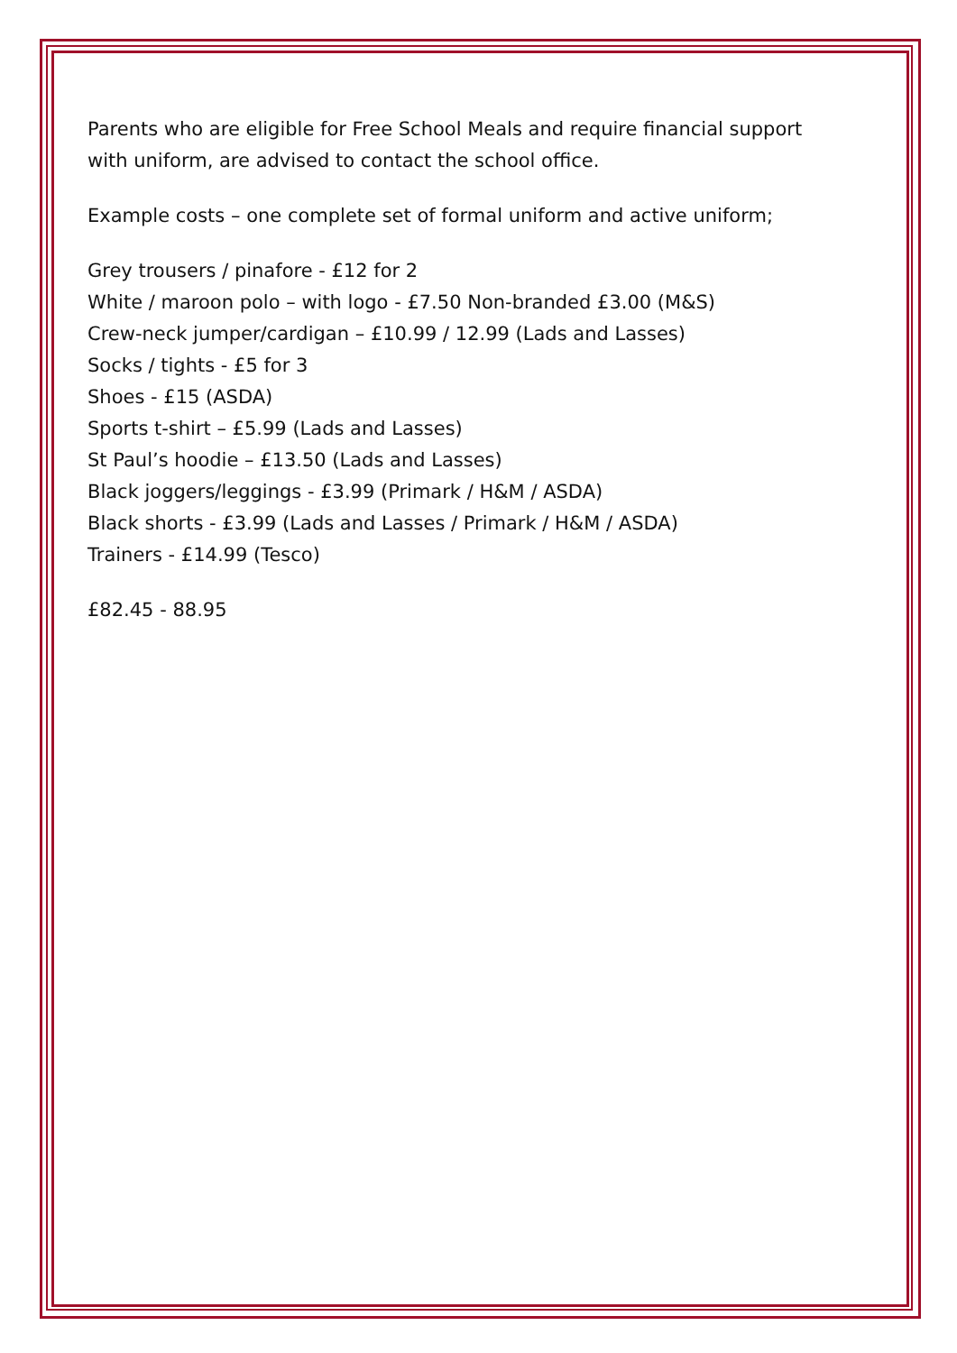Parents who are eligible for Free School Meals and require financial support
with uniform, are advised to contact the school office.
Example costs – one complete set of formal uniform and active uniform;
Grey trousers / pinafore - £12 for 2
White / maroon polo – with logo - £7.50 Non-branded £3.00 (M&S)
Crew-neck jumper/cardigan – £10.99 / 12.99 (Lads and Lasses)
Socks / tights - £5 for 3
Shoes - £15 (ASDA)
Sports t-shirt – £5.99 (Lads and Lasses)
St Paul’s hoodie – £13.50 (Lads and Lasses)
Black joggers/leggings - £3.99 (Primark / H&M / ASDA)
Black shorts - £3.99 (Lads and Lasses / Primark / H&M / ASDA)
Trainers - £14.99 (Tesco)
£82.45 - 88.95